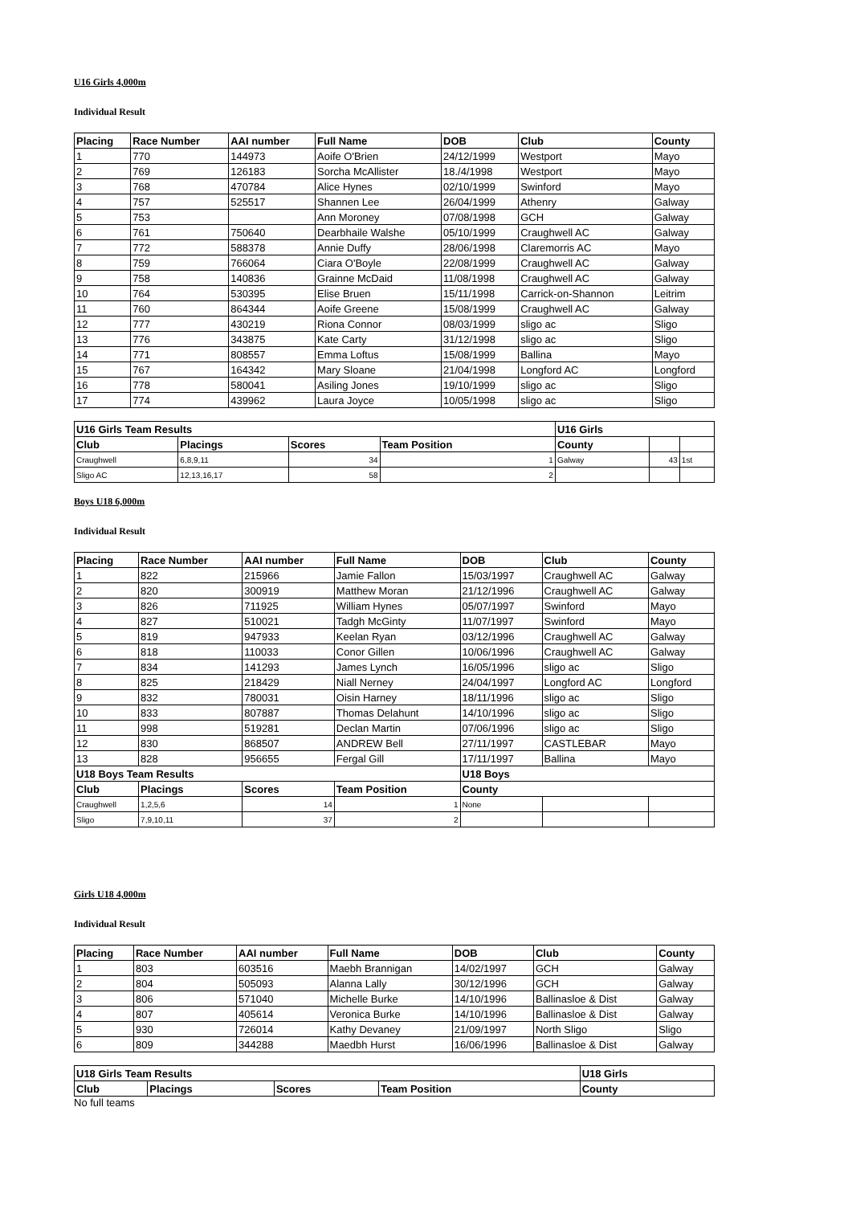U16 Girls 4,000m
Individual Result
| Placing | Race Number | AAI number | Full Name | DOB | Club | County |
| --- | --- | --- | --- | --- | --- | --- |
| 1 | 770 | 144973 | Aoife O'Brien | 24/12/1999 | Westport | Mayo |
| 2 | 769 | 126183 | Sorcha McAllister | 18./4/1998 | Westport | Mayo |
| 3 | 768 | 470784 | Alice Hynes | 02/10/1999 | Swinford | Mayo |
| 4 | 757 | 525517 | Shannen Lee | 26/04/1999 | Athenry | Galway |
| 5 | 753 | | Ann Moroney | 07/08/1998 | GCH | Galway |
| 6 | 761 | 750640 | Dearbhaile Walshe | 05/10/1999 | Craughwell AC | Galway |
| 7 | 772 | 588378 | Annie Duffy | 28/06/1998 | Claremorris AC | Mayo |
| 8 | 759 | 766064 | Ciara O'Boyle | 22/08/1999 | Craughwell AC | Galway |
| 9 | 758 | 140836 | Grainne McDaid | 11/08/1998 | Craughwell AC | Galway |
| 10 | 764 | 530395 | Elise Bruen | 15/11/1998 | Carrick-on-Shannon | Leitrim |
| 11 | 760 | 864344 | Aoife Greene | 15/08/1999 | Craughwell AC | Galway |
| 12 | 777 | 430219 | Riona Connor | 08/03/1999 | sligo ac | Sligo |
| 13 | 776 | 343875 | Kate Carty | 31/12/1998 | sligo ac | Sligo |
| 14 | 771 | 808557 | Emma Loftus | 15/08/1999 | Ballina | Mayo |
| 15 | 767 | 164342 | Mary Sloane | 21/04/1998 | Longford AC | Longford |
| 16 | 778 | 580041 | Asiling Jones | 19/10/1999 | sligo ac | Sligo |
| 17 | 774 | 439962 | Laura Joyce | 10/05/1998 | sligo ac | Sligo |
| U16 Girls Team Results | | | | U16 Girls | | |
| --- | --- | --- | --- | --- | --- | --- |
| Club | Placings | Scores | Team Position | County | | |
| Craughwell | 6,8,9,11 | 34 | 1 | Galway | 43 | 1st |
| Sligo AC | 12,13,16,17 | 58 | 2 | | | |
Boys U18 6,000m
Individual Result
| Placing | Race Number | AAI number | Full Name | DOB | Club | County |
| --- | --- | --- | --- | --- | --- | --- |
| 1 | 822 | 215966 | Jamie Fallon | 15/03/1997 | Craughwell AC | Galway |
| 2 | 820 | 300919 | Matthew Moran | 21/12/1996 | Craughwell AC | Galway |
| 3 | 826 | 711925 | William Hynes | 05/07/1997 | Swinford | Mayo |
| 4 | 827 | 510021 | Tadgh McGinty | 11/07/1997 | Swinford | Mayo |
| 5 | 819 | 947933 | Keelan Ryan | 03/12/1996 | Craughwell AC | Galway |
| 6 | 818 | 110033 | Conor Gillen | 10/06/1996 | Craughwell AC | Galway |
| 7 | 834 | 141293 | James Lynch | 16/05/1996 | sligo ac | Sligo |
| 8 | 825 | 218429 | Niall Nerney | 24/04/1997 | Longford AC | Longford |
| 9 | 832 | 780031 | Oisin Harney | 18/11/1996 | sligo ac | Sligo |
| 10 | 833 | 807887 | Thomas Delahunt | 14/10/1996 | sligo ac | Sligo |
| 11 | 998 | 519281 | Declan Martin | 07/06/1996 | sligo ac | Sligo |
| 12 | 830 | 868507 | ANDREW Bell | 27/11/1997 | CASTLEBAR | Mayo |
| 13 | 828 | 956655 | Fergal Gill | 17/11/1997 | Ballina | Mayo |
| U18 Boys Team Results | | | | U18 Boys | | |
| Club | Placings | Scores | Team Position | County | | |
| Craughwell | 1,2,5,6 | 14 | 1 | None | | |
| Sligo | 7,9,10,11 | 37 | 2 | | | |
Girls U18 4,000m
Individual Result
| Placing | Race Number | AAI number | Full Name | DOB | Club | County |
| --- | --- | --- | --- | --- | --- | --- |
| 1 | 803 | 603516 | Maebh Brannigan | 14/02/1997 | GCH | Galway |
| 2 | 804 | 505093 | Alanna Lally | 30/12/1996 | GCH | Galway |
| 3 | 806 | 571040 | Michelle Burke | 14/10/1996 | Ballinasloe & Dist | Galway |
| 4 | 807 | 405614 | Veronica Burke | 14/10/1996 | Ballinasloe & Dist | Galway |
| 5 | 930 | 726014 | Kathy Devaney | 21/09/1997 | North Sligo | Sligo |
| 6 | 809 | 344288 | Maedbh Hurst | 16/06/1996 | Ballinasloe & Dist | Galway |
| U18 Girls Team Results | | | | U18 Girls |
| --- | --- | --- | --- | --- |
| Club | Placings | Scores | Team Position | County |
No full teams